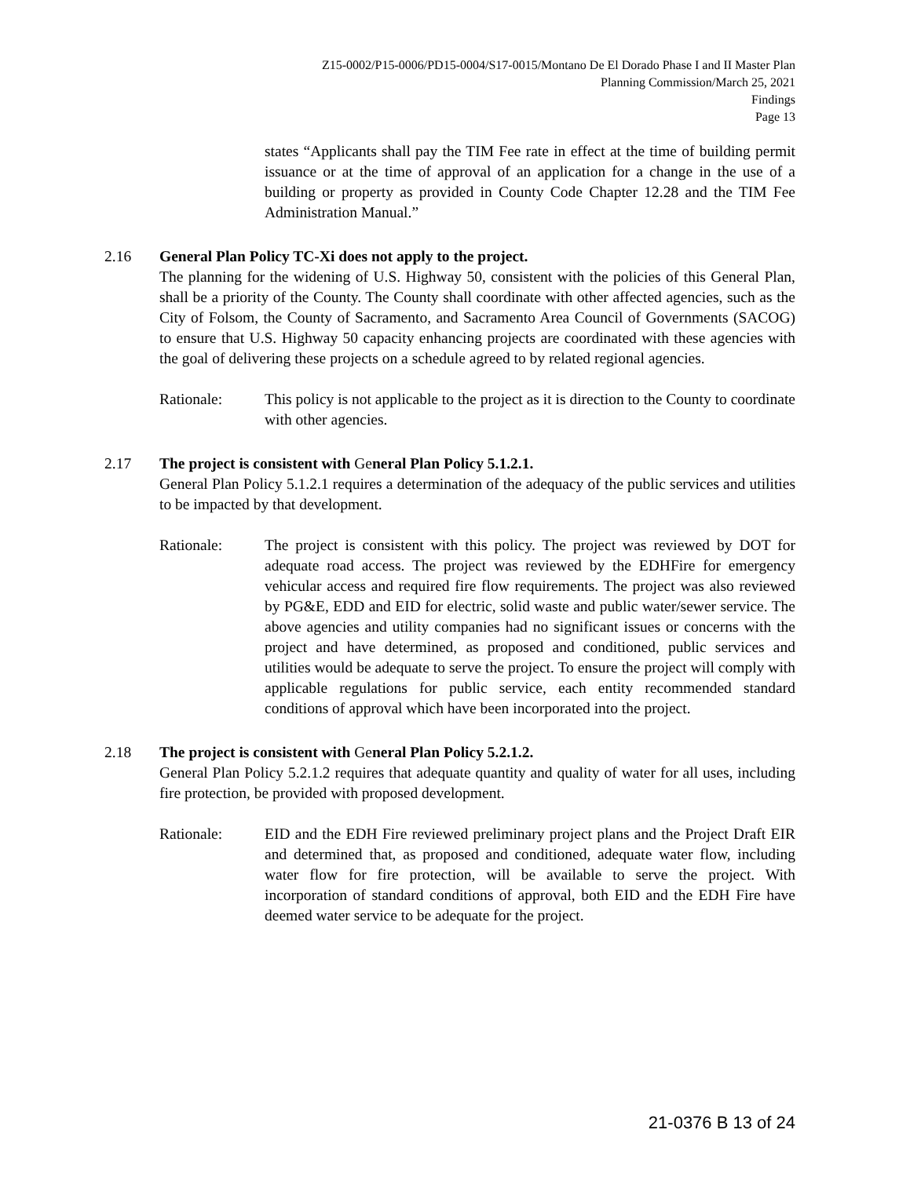Z15-0002/P15-0006/PD15-0004/S17-0015/Montano De El Dorado Phase I and II Master Plan
Planning Commission/March 25, 2021
Findings
Page 13
states “Applicants shall pay the TIM Fee rate in effect at the time of building permit issuance or at the time of approval of an application for a change in the use of a building or property as provided in County Code Chapter 12.28 and the TIM Fee Administration Manual.”
2.16 General Plan Policy TC-Xi does not apply to the project.
The planning for the widening of U.S. Highway 50, consistent with the policies of this General Plan, shall be a priority of the County. The County shall coordinate with other affected agencies, such as the City of Folsom, the County of Sacramento, and Sacramento Area Council of Governments (SACOG) to ensure that U.S. Highway 50 capacity enhancing projects are coordinated with these agencies with the goal of delivering these projects on a schedule agreed to by related regional agencies.
Rationale: This policy is not applicable to the project as it is direction to the County to coordinate with other agencies.
2.17 The project is consistent with General Plan Policy 5.1.2.1.
General Plan Policy 5.1.2.1 requires a determination of the adequacy of the public services and utilities to be impacted by that development.
Rationale: The project is consistent with this policy. The project was reviewed by DOT for adequate road access. The project was reviewed by the EDHFire for emergency vehicular access and required fire flow requirements. The project was also reviewed by PG&E, EDD and EID for electric, solid waste and public water/sewer service. The above agencies and utility companies had no significant issues or concerns with the project and have determined, as proposed and conditioned, public services and utilities would be adequate to serve the project. To ensure the project will comply with applicable regulations for public service, each entity recommended standard conditions of approval which have been incorporated into the project.
2.18 The project is consistent with General Plan Policy 5.2.1.2.
General Plan Policy 5.2.1.2 requires that adequate quantity and quality of water for all uses, including fire protection, be provided with proposed development.
Rationale: EID and the EDH Fire reviewed preliminary project plans and the Project Draft EIR and determined that, as proposed and conditioned, adequate water flow, including water flow for fire protection, will be available to serve the project. With incorporation of standard conditions of approval, both EID and the EDH Fire have deemed water service to be adequate for the project.
21-0376 B 13 of 24